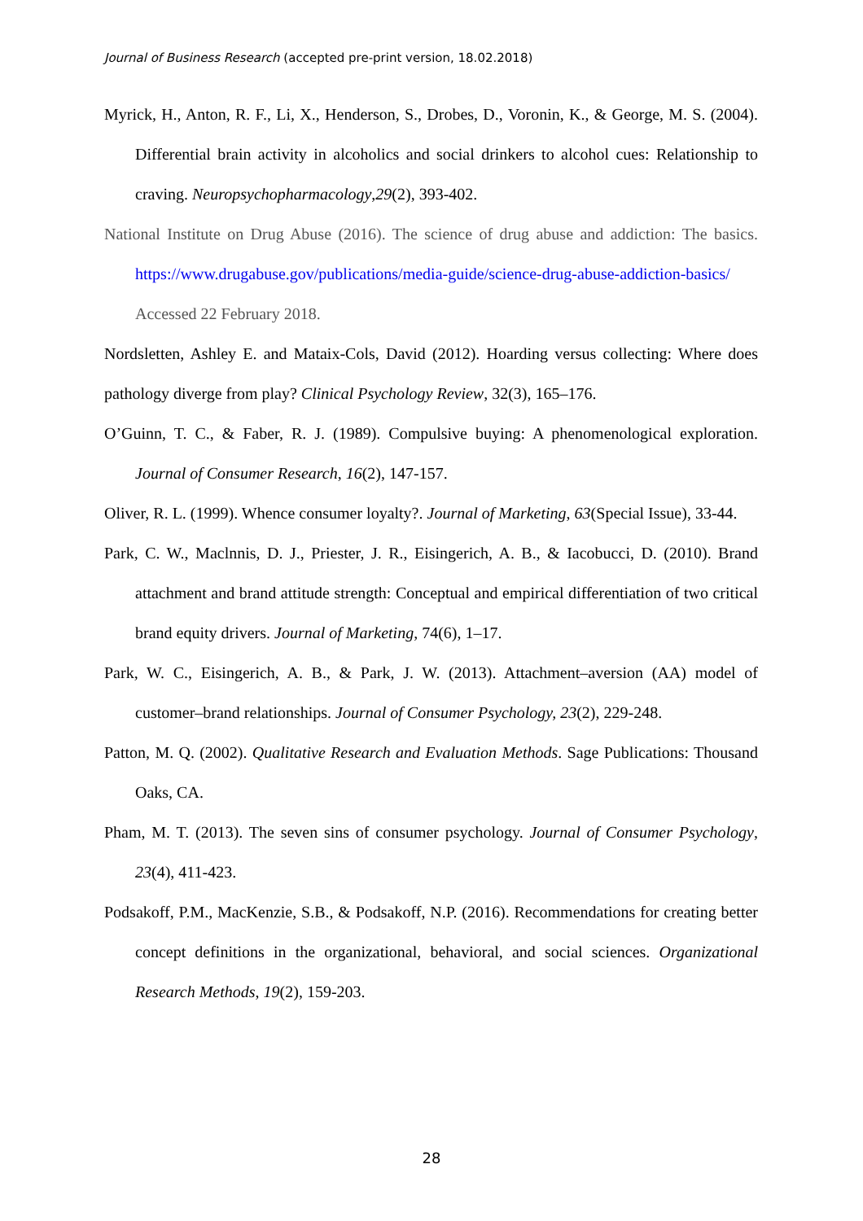Journal of Business Research (accepted pre-print version, 18.02.2018)
Myrick, H., Anton, R. F., Li, X., Henderson, S., Drobes, D., Voronin, K., & George, M. S. (2004). Differential brain activity in alcoholics and social drinkers to alcohol cues: Relationship to craving. Neuropsychopharmacology,29(2), 393-402.
National Institute on Drug Abuse (2016). The science of drug abuse and addiction: The basics. https://www.drugabuse.gov/publications/media-guide/science-drug-abuse-addiction-basics/ Accessed 22 February 2018.
Nordsletten, Ashley E. and Mataix-Cols, David (2012). Hoarding versus collecting: Where does pathology diverge from play? Clinical Psychology Review, 32(3), 165–176.
O’Guinn, T. C., & Faber, R. J. (1989). Compulsive buying: A phenomenological exploration. Journal of Consumer Research, 16(2), 147-157.
Oliver, R. L. (1999). Whence consumer loyalty?. Journal of Marketing, 63(Special Issue), 33-44.
Park, C. W., Maclnnis, D. J., Priester, J. R., Eisingerich, A. B., & Iacobucci, D. (2010). Brand attachment and brand attitude strength: Conceptual and empirical differentiation of two critical brand equity drivers. Journal of Marketing, 74(6), 1–17.
Park, W. C., Eisingerich, A. B., & Park, J. W. (2013). Attachment–aversion (AA) model of customer–brand relationships. Journal of Consumer Psychology, 23(2), 229-248.
Patton, M. Q. (2002). Qualitative Research and Evaluation Methods. Sage Publications: Thousand Oaks, CA.
Pham, M. T. (2013). The seven sins of consumer psychology. Journal of Consumer Psychology, 23(4), 411-423.
Podsakoff, P.M., MacKenzie, S.B., & Podsakoff, N.P. (2016). Recommendations for creating better concept definitions in the organizational, behavioral, and social sciences. Organizational Research Methods, 19(2), 159-203.
28